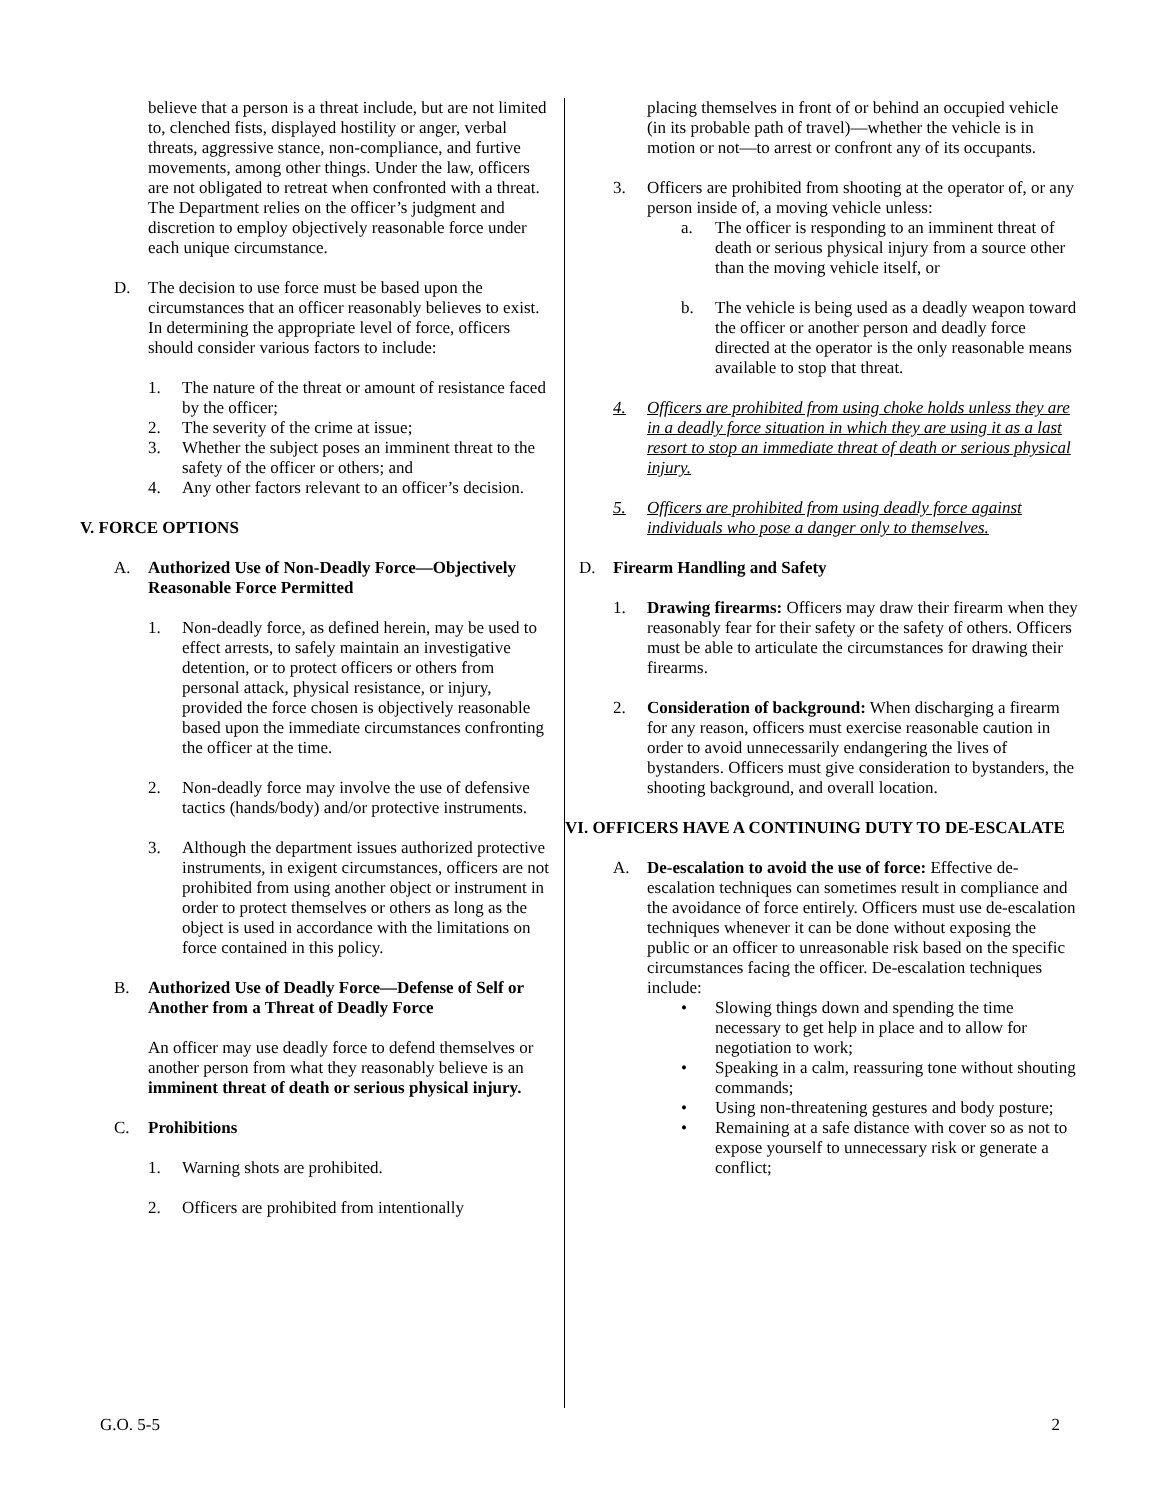believe that a person is a threat include, but are not limited to, clenched fists, displayed hostility or anger, verbal threats, aggressive stance, non-compliance, and furtive movements, among other things. Under the law, officers are not obligated to retreat when confronted with a threat. The Department relies on the officer’s judgment and discretion to employ objectively reasonable force under each unique circumstance.
D. The decision to use force must be based upon the circumstances that an officer reasonably believes to exist. In determining the appropriate level of force, officers should consider various factors to include:
1. The nature of the threat or amount of resistance faced by the officer;
2. The severity of the crime at issue;
3. Whether the subject poses an imminent threat to the safety of the officer or others; and
4. Any other factors relevant to an officer’s decision.
V. FORCE OPTIONS
A. Authorized Use of Non-Deadly Force—Objectively Reasonable Force Permitted
1. Non-deadly force, as defined herein, may be used to effect arrests, to safely maintain an investigative detention, or to protect officers or others from personal attack, physical resistance, or injury, provided the force chosen is objectively reasonable based upon the immediate circumstances confronting the officer at the time.
2. Non-deadly force may involve the use of defensive tactics (hands/body) and/or protective instruments.
3. Although the department issues authorized protective instruments, in exigent circumstances, officers are not prohibited from using another object or instrument in order to protect themselves or others as long as the object is used in accordance with the limitations on force contained in this policy.
B. Authorized Use of Deadly Force—Defense of Self or Another from a Threat of Deadly Force
An officer may use deadly force to defend themselves or another person from what they reasonably believe is an imminent threat of death or serious physical injury.
C. Prohibitions
1. Warning shots are prohibited.
2. Officers are prohibited from intentionally
placing themselves in front of or behind an occupied vehicle (in its probable path of travel)—whether the vehicle is in motion or not—to arrest or confront any of its occupants.
3. Officers are prohibited from shooting at the operator of, or any person inside of, a moving vehicle unless:
a. The officer is responding to an imminent threat of death or serious physical injury from a source other than the moving vehicle itself, or
b. The vehicle is being used as a deadly weapon toward the officer or another person and deadly force directed at the operator is the only reasonable means available to stop that threat.
4. Officers are prohibited from using choke holds unless they are in a deadly force situation in which they are using it as a last resort to stop an immediate threat of death or serious physical injury.
5. Officers are prohibited from using deadly force against individuals who pose a danger only to themselves.
D. Firearm Handling and Safety
1. Drawing firearms: Officers may draw their firearm when they reasonably fear for their safety or the safety of others. Officers must be able to articulate the circumstances for drawing their firearms.
2. Consideration of background: When discharging a firearm for any reason, officers must exercise reasonable caution in order to avoid unnecessarily endangering the lives of bystanders. Officers must give consideration to bystanders, the shooting background, and overall location.
VI. OFFICERS HAVE A CONTINUING DUTY TO DE-ESCALATE
A. De-escalation to avoid the use of force: Effective de-escalation techniques can sometimes result in compliance and the avoidance of force entirely. Officers must use de-escalation techniques whenever it can be done without exposing the public or an officer to unreasonable risk based on the specific circumstances facing the officer. De-escalation techniques include:
• Slowing things down and spending the time necessary to get help in place and to allow for negotiation to work;
• Speaking in a calm, reassuring tone without shouting commands;
• Using non-threatening gestures and body posture;
• Remaining at a safe distance with cover so as not to expose yourself to unnecessary risk or generate a conflict;
G.O. 5-5 2